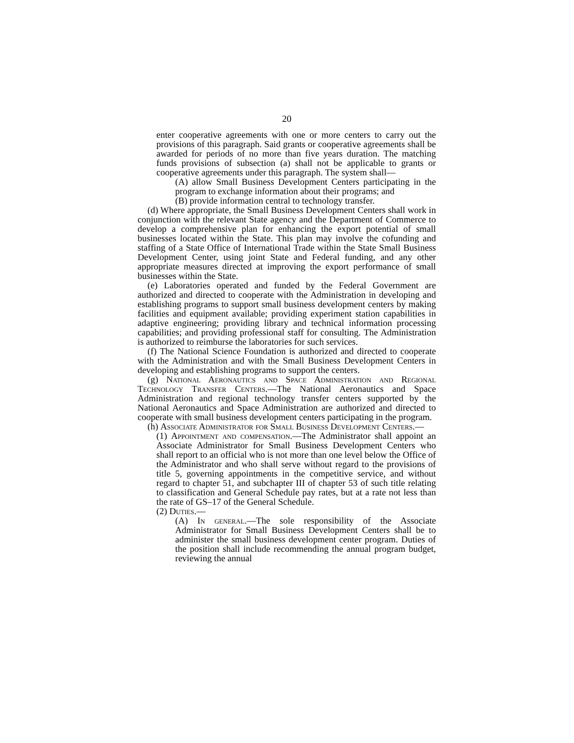20
enter cooperative agreements with one or more centers to carry out the provisions of this paragraph. Said grants or cooperative agreements shall be awarded for periods of no more than five years duration. The matching funds provisions of subsection (a) shall not be applicable to grants or cooperative agreements under this paragraph. The system shall—
(A) allow Small Business Development Centers participating in the program to exchange information about their programs; and
(B) provide information central to technology transfer.
(d) Where appropriate, the Small Business Development Centers shall work in conjunction with the relevant State agency and the Department of Commerce to develop a comprehensive plan for enhancing the export potential of small businesses located within the State. This plan may involve the cofunding and staffing of a State Office of International Trade within the State Small Business Development Center, using joint State and Federal funding, and any other appropriate measures directed at improving the export performance of small businesses within the State.
(e) Laboratories operated and funded by the Federal Government are authorized and directed to cooperate with the Administration in developing and establishing programs to support small business development centers by making facilities and equipment available; providing experiment station capabilities in adaptive engineering; providing library and technical information processing capabilities; and providing professional staff for consulting. The Administration is authorized to reimburse the laboratories for such services.
(f) The National Science Foundation is authorized and directed to cooperate with the Administration and with the Small Business Development Centers in developing and establishing programs to support the centers.
(g) National Aeronautics and Space Administration and Regional Technology Transfer Centers.—The National Aeronautics and Space Administration and regional technology transfer centers supported by the National Aeronautics and Space Administration are authorized and directed to cooperate with small business development centers participating in the program.
(h) Associate Administrator for Small Business Development Centers.—
(1) Appointment and compensation.—The Administrator shall appoint an Associate Administrator for Small Business Development Centers who shall report to an official who is not more than one level below the Office of the Administrator and who shall serve without regard to the provisions of title 5, governing appointments in the competitive service, and without regard to chapter 51, and subchapter III of chapter 53 of such title relating to classification and General Schedule pay rates, but at a rate not less than the rate of GS–17 of the General Schedule.
(2) Duties.—
(A) In general.—The sole responsibility of the Associate Administrator for Small Business Development Centers shall be to administer the small business development center program. Duties of the position shall include recommending the annual program budget, reviewing the annual